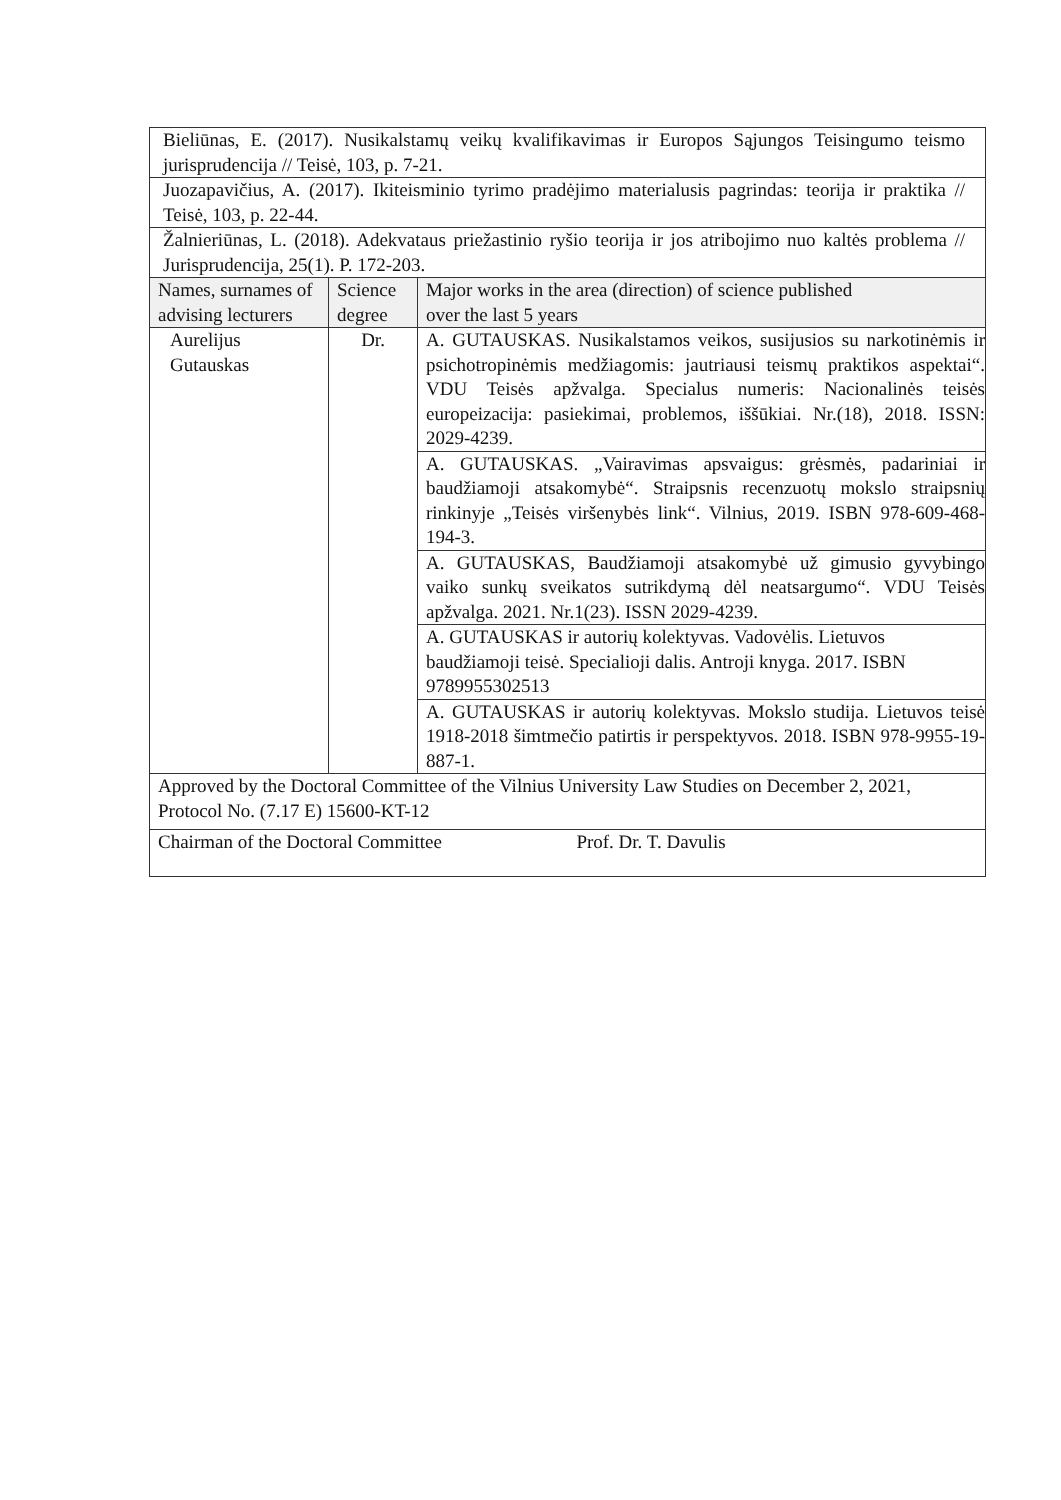| Bieliūnas, E. (2017). Nusikalstamų veikų kvalifikavimas ir Europos Sąjungos Teisingumo teismo jurisprudencija // Teisė, 103, p. 7-21. | | |
| Juozapavičius, A. (2017). Ikiteisminio tyrimo pradėjimo materialusis pagrindas: teorija ir praktika // Teisė, 103, p. 22-44. | | |
| Žalnieriūnas, L. (2018). Adekvataus priežastinio ryšio teorija ir jos atribojimo nuo kaltės problema // Jurisprudencija, 25(1). P. 172-203. | | |
| Names, surnames of advising lecturers | Science degree | Major works in the area (direction) of science published over the last 5 years |
| Aurelijus Gutauskas | Dr. | A. GUTAUSKAS. Nusikalstamos veikos, susijusios su narkotinėmis ir psichotropinėmis medžiagomis: jautriausi teismų praktikos aspektai“. VDU Teisės apžvalga. Specialus numeris: Nacionalinės teisės europeizacija: pasiekimai, problemos, iššūkiai. Nr.(18), 2018. ISSN: 2029-4239. |
| | | A. GUTAUSKAS. „Vairavimas apsvaigus: grėsmės, padariniai ir baudžiamoji atsakomybė“. Straipsnis recenzuotų mokslo straipsnių rinkinyje „Teisės viršenybės link“. Vilnius, 2019. ISBN 978-609-468-194-3. |
| | | A. GUTAUSKAS, Baudžiamoji atsakomybė už gimusio gyvybingo vaiko sunkų sveikatos sutrikdymą dėl neatsargumo“. VDU Teisės apžvalga. 2021. Nr.1(23). ISSN 2029-4239. |
| | | A. GUTAUSKAS ir autorių kolektyvas. Vadovėlis. Lietuvos baudžiamoji teisė. Specialioji dalis. Antroji knyga. 2017. ISBN 9789955302513 |
| | | A. GUTAUSKAS ir autorių kolektyvas. Mokslo studija. Lietuvos teisė 1918-2018 šimtmečio patirtis ir perspektyvos. 2018. ISBN 978-9955-19-887-1. |
| Approved by the Doctoral Committee of the Vilnius University Law Studies on December 2, 2021, Protocol No. (7.17 E) 15600-KT-12 | | |
| Chairman of the Doctoral Committee Prof. Dr. T. Davulis | | |